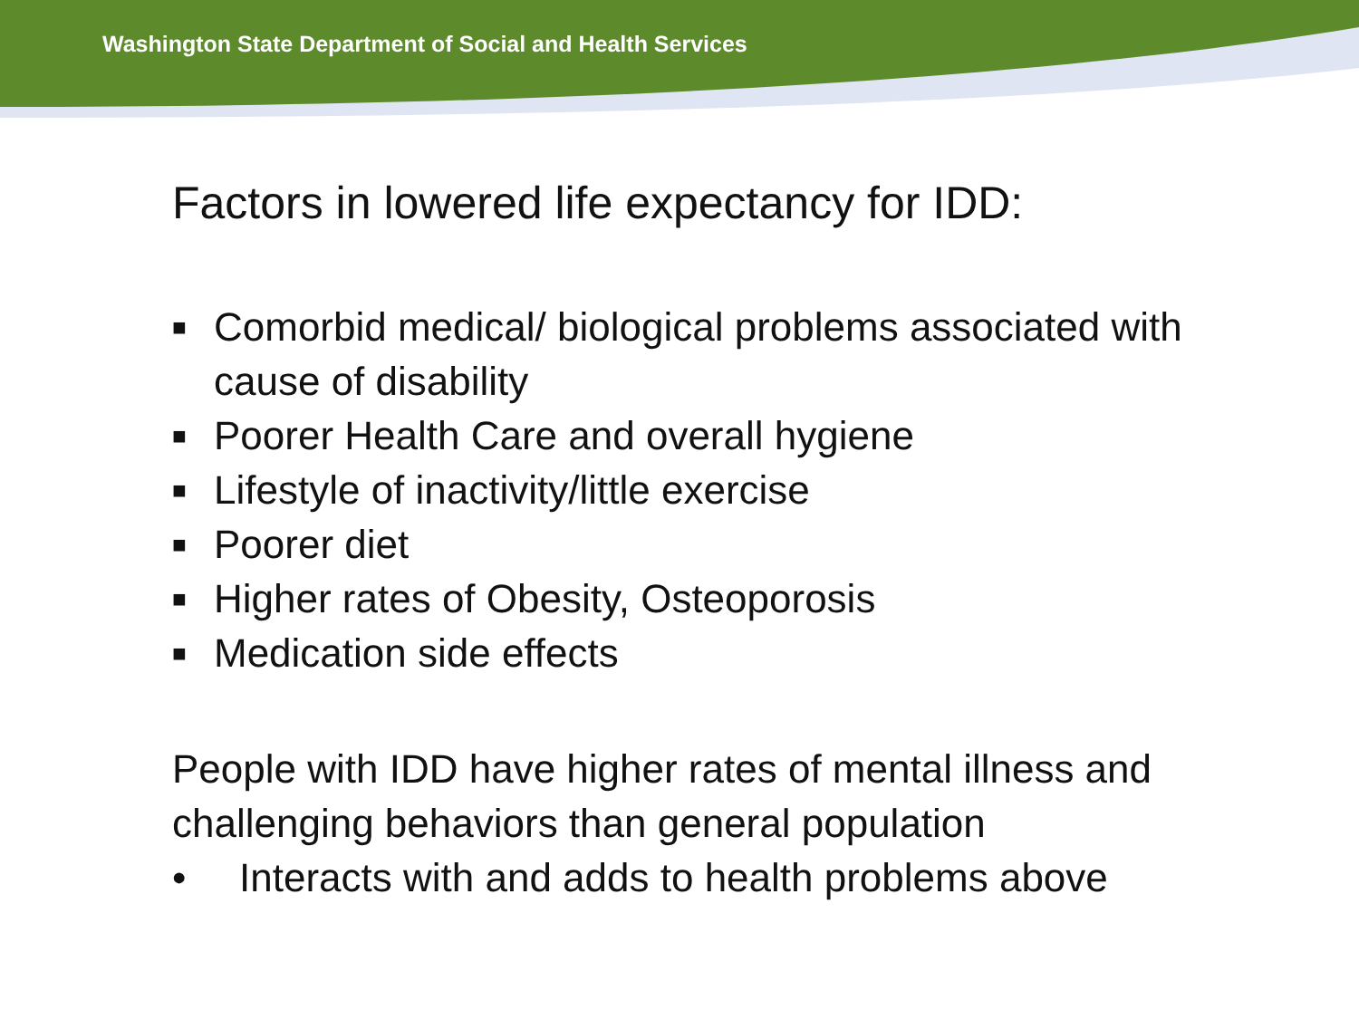Washington State Department of Social and Health Services
Factors in lowered life expectancy for IDD:
■ Comorbid medical/ biological problems associated with cause of disability
■ Poorer Health Care and overall hygiene
■ Lifestyle of inactivity/little exercise
■ Poorer diet
■ Higher rates of Obesity, Osteoporosis
■ Medication side effects
People with IDD have higher rates of mental illness and challenging behaviors than general population
• Interacts with and adds to health problems above